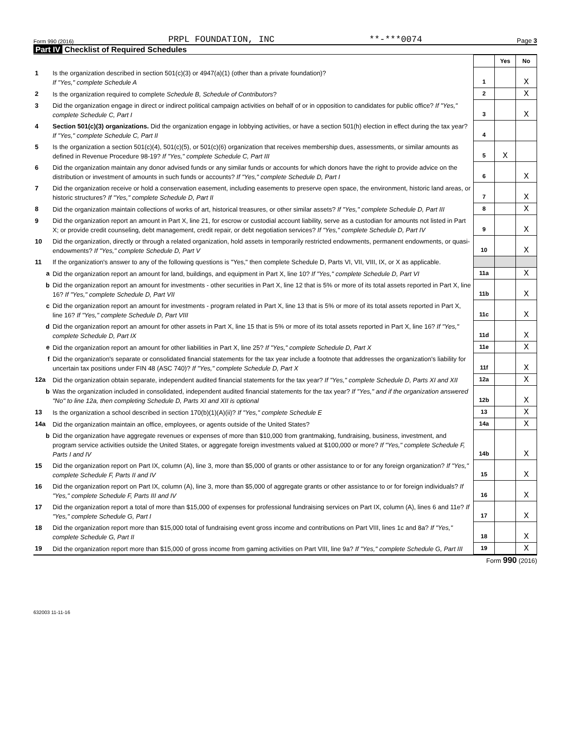Form 990 (2016) PRPL FOUNDATION, INC **-***0074 Page 3
Part IV Checklist of Required Schedules
| | | | Yes | No |
| 1 | Is the organization described in section 501(c)(3) or 4947(a)(1) (other than a private foundation)? If "Yes," complete Schedule A | 1 | | X |
| 2 | Is the organization required to complete Schedule B, Schedule of Contributors ? | 2 | | X |
| 3 | Did the organization engage in direct or indirect political campaign activities on behalf of or in opposition to candidates for public office? If "Yes," complete Schedule C, Part I | 3 | | X |
| 4 | Section 501(c)(3) organizations. Did the organization engage in lobbying activities, or have a section 501(h) election in effect during the tax year? If "Yes," complete Schedule C, Part II | 4 | | |
| 5 | Is the organization a section 501(c)(4), 501(c)(5), or 501(c)(6) organization that receives membership dues, assessments, or similar amounts as defined in Revenue Procedure 98-19? If "Yes," complete Schedule C, Part III | 5 | X | |
| 6 | Did the organization maintain any donor advised funds or any similar funds or accounts for which donors have the right to provide advice on the distribution or investment of amounts in such funds or accounts? If "Yes," complete Schedule D, Part I | 6 | | X |
| 7 | Did the organization receive or hold a conservation easement, including easements to preserve open space, the environment, historic land areas, or historic structures? If "Yes," complete Schedule D, Part II | 7 | | X |
| 8 | Did the organization maintain collections of works of art, historical treasures, or other similar assets? If "Yes," complete Schedule D, Part III | 8 | | X |
| 9 | Did the organization report an amount in Part X, line 21, for escrow or custodial account liability, serve as a custodian for amounts not listed in Part X; or provide credit counseling, debt management, credit repair, or debt negotiation services? If "Yes," complete Schedule D, Part IV | 9 | | X |
| 10 | Did the organization, directly or through a related organization, hold assets in temporarily restricted endowments, permanent endowments, or quasi-endowments? If "Yes," complete Schedule D, Part V | 10 | | X |
| 11 | If the organization's answer to any of the following questions is "Yes," then complete Schedule D, Parts VI, VII, VIII, IX, or X as applicable. | | | |
| a | Did the organization report an amount for land, buildings, and equipment in Part X, line 10? If "Yes," complete Schedule D, Part VI | 11a | | X |
| b | Did the organization report an amount for investments - other securities in Part X, line 12 that is 5% or more of its total assets reported in Part X, line 16? If "Yes," complete Schedule D, Part VII | 11b | | X |
| c | Did the organization report an amount for investments - program related in Part X, line 13 that is 5% or more of its total assets reported in Part X, line 16? If "Yes," complete Schedule D, Part VIII | 11c | | X |
| d | Did the organization report an amount for other assets in Part X, line 15 that is 5% or more of its total assets reported in Part X, line 16? If "Yes," complete Schedule D, Part IX | 11d | | X |
| e | Did the organization report an amount for other liabilities in Part X, line 25? If "Yes," complete Schedule D, Part X | 11e | | X |
| f | Did the organization's separate or consolidated financial statements for the tax year include a footnote that addresses the organization's liability for uncertain tax positions under FIN 48 (ASC 740)? If "Yes," complete Schedule D, Part X | 11f | | X |
| 12a | Did the organization obtain separate, independent audited financial statements for the tax year? If "Yes," complete Schedule D, Parts XI and XII | 12a | | X |
| b | Was the organization included in consolidated, independent audited financial statements for the tax year? If "Yes," and if the organization answered "No" to line 12a, then completing Schedule D, Parts XI and XII is optional | 12b | | X |
| 13 | Is the organization a school described in section 170(b)(1)(A)(ii)? If "Yes," complete Schedule E | 13 | | X |
| 14a | Did the organization maintain an office, employees, or agents outside of the United States? | 14a | | X |
| b | Did the organization have aggregate revenues or expenses of more than $10,000 from grantmaking, fundraising, business, investment, and program service activities outside the United States, or aggregate foreign investments valued at $100,000 or more? If "Yes," complete Schedule F, Parts I and IV | 14b | | X |
| 15 | Did the organization report on Part IX, column (A), line 3, more than $5,000 of grants or other assistance to or for any foreign organization? If "Yes," complete Schedule F, Parts II and IV | 15 | | X |
| 16 | Did the organization report on Part IX, column (A), line 3, more than $5,000 of aggregate grants or other assistance to or for foreign individuals? If "Yes," complete Schedule F, Parts III and IV | 16 | | X |
| 17 | Did the organization report a total of more than $15,000 of expenses for professional fundraising services on Part IX, column (A), lines 6 and 11e? If "Yes," complete Schedule G, Part I | 17 | | X |
| 18 | Did the organization report more than $15,000 total of fundraising event gross income and contributions on Part VIII, lines 1c and 8a? If "Yes," complete Schedule G, Part II | 18 | | X |
| 19 | Did the organization report more than $15,000 of gross income from gaming activities on Part VIII, line 9a? If "Yes," complete Schedule G, Part III | 19 | | X |
Form 990 (2016)
632003 11-11-16